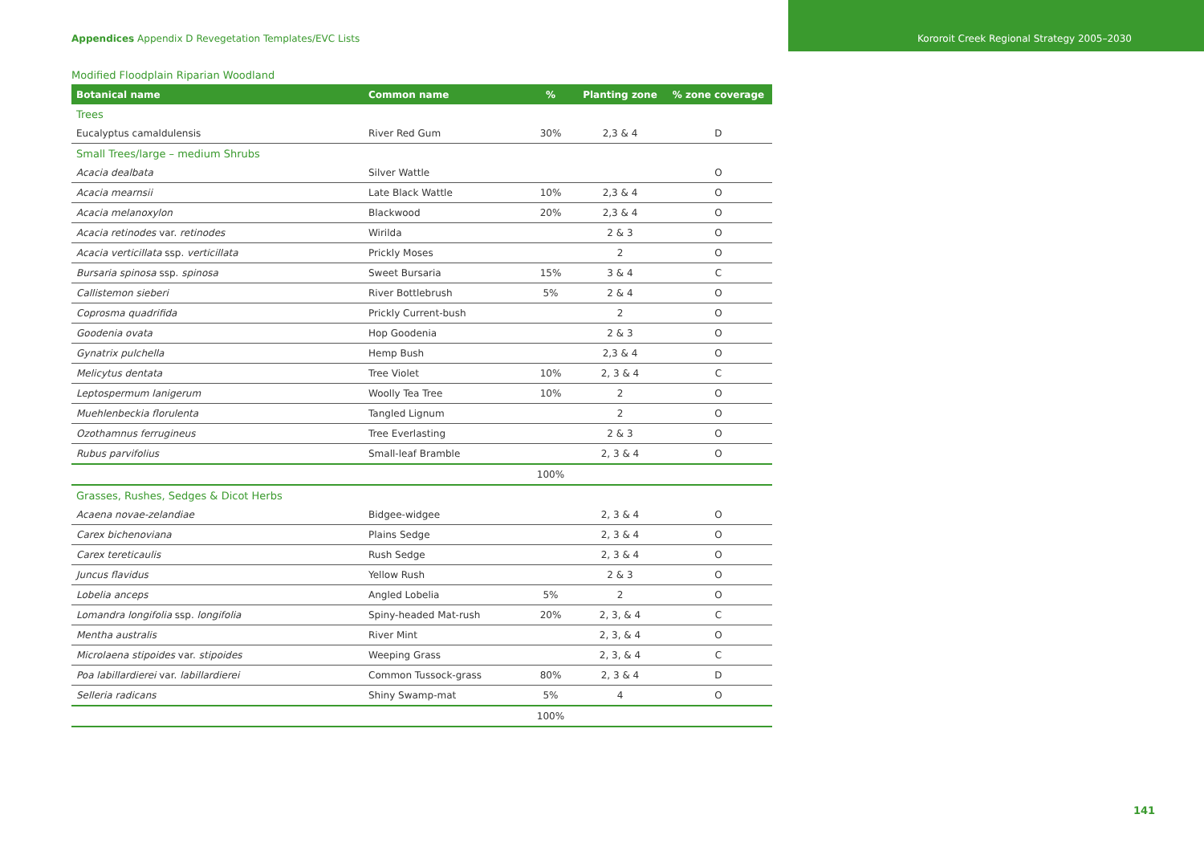Appendices Appendix D Revegetation Templates/EVC Lists
Kororoit Creek Regional Strategy 2005–2030
Modified Floodplain Riparian Woodland
| Botanical name | Common name | % | Planting zone | % zone coverage |
| --- | --- | --- | --- | --- |
| Trees | | | | |
| Eucalyptus camaldulensis | River Red Gum | 30% | 2,3 & 4 | D |
| Small Trees/large – medium Shrubs | | | | |
| Acacia dealbata | Silver Wattle | | | O |
| Acacia mearnsii | Late Black Wattle | 10% | 2,3 & 4 | O |
| Acacia melanoxylon | Blackwood | 20% | 2,3 & 4 | O |
| Acacia retinodes var. retinodes | Wirilda | | 2 & 3 | O |
| Acacia verticillata ssp. verticillata | Prickly Moses | | 2 | O |
| Bursaria spinosa ssp. spinosa | Sweet Bursaria | 15% | 3 & 4 | C |
| Callistemon sieberi | River Bottlebrush | 5% | 2 & 4 | O |
| Coprosma quadrifida | Prickly Current-bush | | 2 | O |
| Goodenia ovata | Hop Goodenia | | 2 & 3 | O |
| Gynatrix pulchella | Hemp Bush | | 2,3 & 4 | O |
| Melicytus dentata | Tree Violet | 10% | 2, 3 & 4 | C |
| Leptospermum lanigerum | Woolly Tea Tree | 10% | 2 | O |
| Muehlenbeckia florulenta | Tangled Lignum | | 2 | O |
| Ozothamnus ferrugineus | Tree Everlasting | | 2 & 3 | O |
| Rubus parvifolius | Small-leaf Bramble | | 2, 3 & 4 | O |
| | | 100% | | |
| Grasses, Rushes, Sedges & Dicot Herbs | | | | |
| Acaena novae-zelandiae | Bidgee-widgee | | 2, 3 & 4 | O |
| Carex bichenoviana | Plains Sedge | | 2, 3 & 4 | O |
| Carex tereticaulis | Rush Sedge | | 2, 3 & 4 | O |
| Juncus flavidus | Yellow Rush | | 2 & 3 | O |
| Lobelia anceps | Angled Lobelia | 5% | 2 | O |
| Lomandra longifolia ssp. longifolia | Spiny-headed Mat-rush | 20% | 2, 3, & 4 | C |
| Mentha australis | River Mint | | 2, 3, & 4 | O |
| Microlaena stipoides var. stipoides | Weeping Grass | | 2, 3, & 4 | C |
| Poa labillardierei var. labillardierei | Common Tussock-grass | 80% | 2, 3 & 4 | D |
| Selleria radicans | Shiny Swamp-mat | 5% | 4 | O |
| | | 100% | | |
141